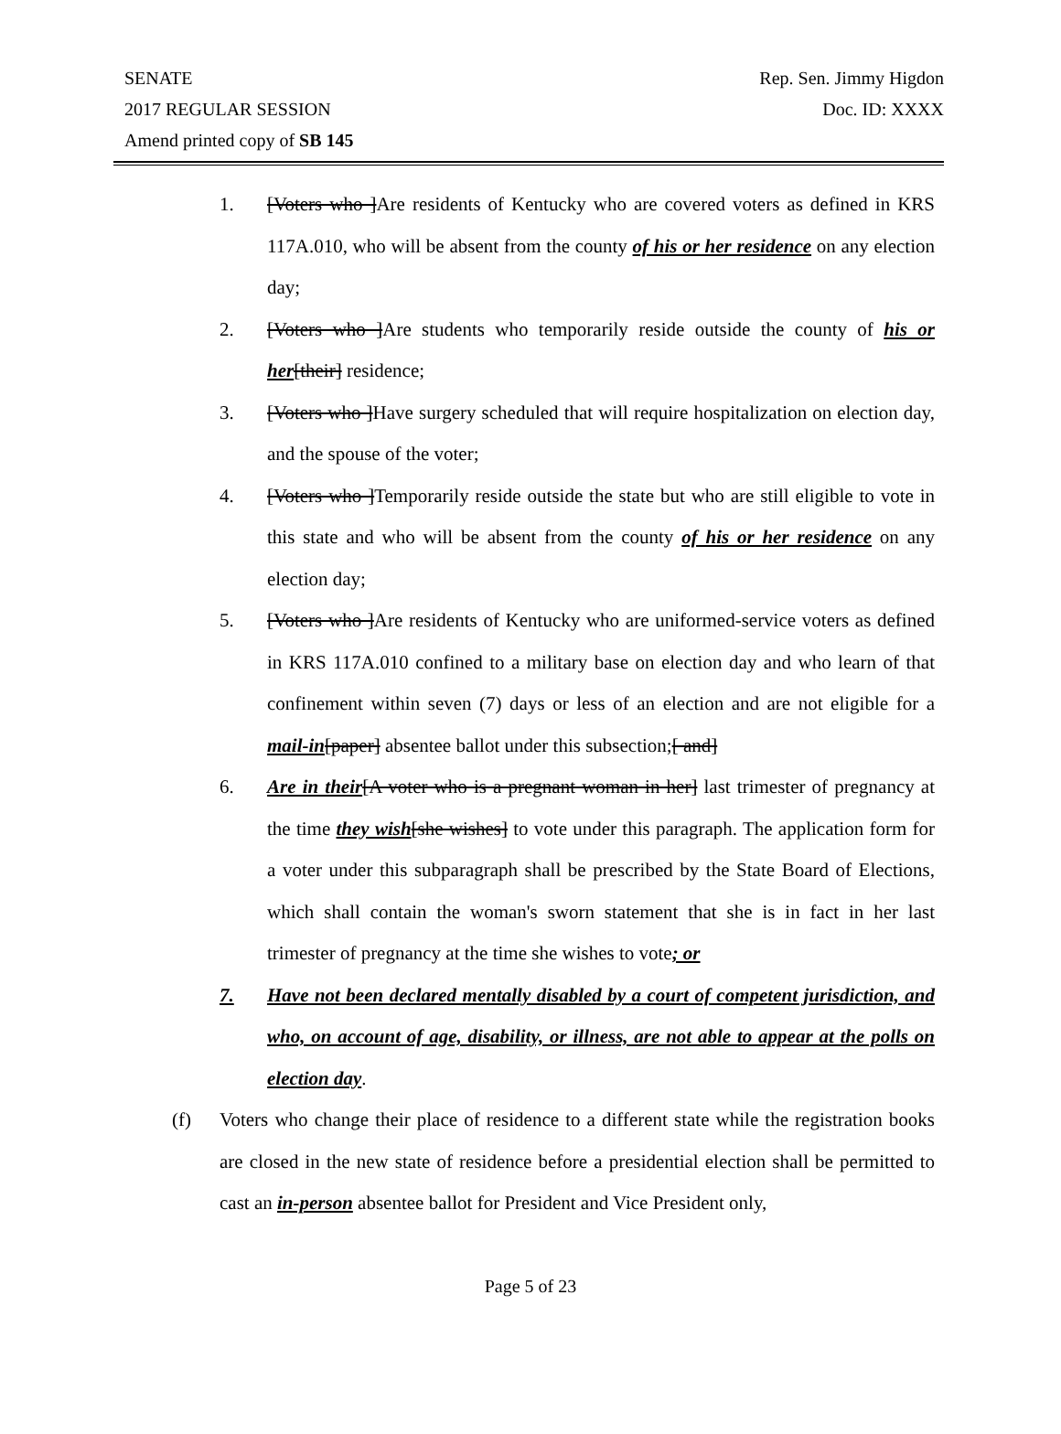SENATE Rep. Sen. Jimmy Higdon
2017 REGULAR SESSION Doc. ID: XXXX
Amend printed copy of SB 145
1. [Voters who ]Are residents of Kentucky who are covered voters as defined in KRS 117A.010, who will be absent from the county of his or her residence on any election day;
2. [Voters who ]Are students who temporarily reside outside the county of his or her[their] residence;
3. [Voters who ]Have surgery scheduled that will require hospitalization on election day, and the spouse of the voter;
4. [Voters who ]Temporarily reside outside the state but who are still eligible to vote in this state and who will be absent from the county of his or her residence on any election day;
5. [Voters who ]Are residents of Kentucky who are uniformed-service voters as defined in KRS 117A.010 confined to a military base on election day and who learn of that confinement within seven (7) days or less of an election and are not eligible for a mail-in[paper] absentee ballot under this subsection;[ and]
6. Are in their[A voter who is a pregnant woman in her] last trimester of pregnancy at the time they wish[she wishes] to vote under this paragraph. The application form for a voter under this subparagraph shall be prescribed by the State Board of Elections, which shall contain the woman's sworn statement that she is in fact in her last trimester of pregnancy at the time she wishes to vote; or
7. Have not been declared mentally disabled by a court of competent jurisdiction, and who, on account of age, disability, or illness, are not able to appear at the polls on election day.
(f) Voters who change their place of residence to a different state while the registration books are closed in the new state of residence before a presidential election shall be permitted to cast an in-person absentee ballot for President and Vice President only,
Page 5 of 23